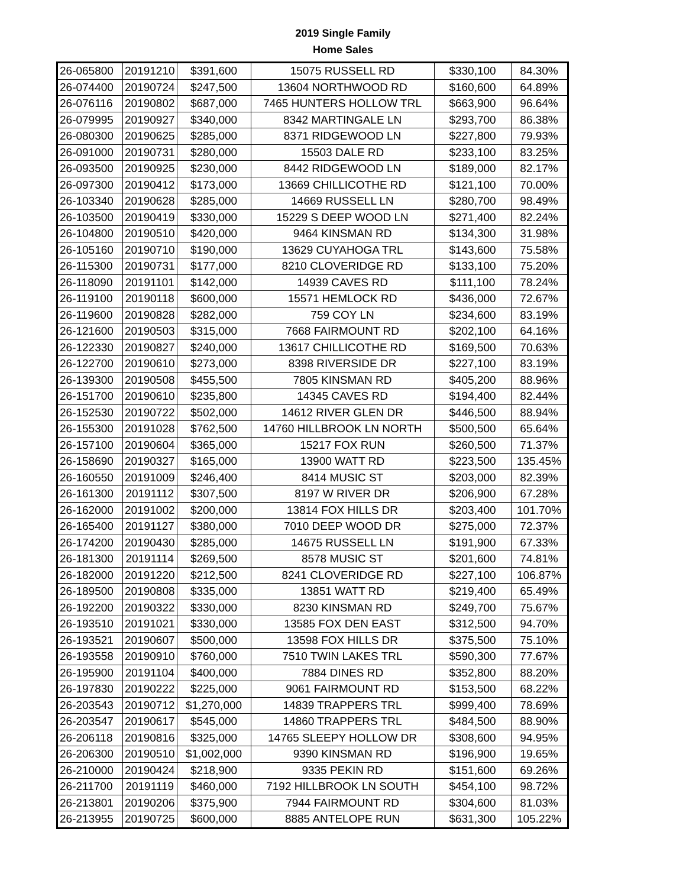2019 Single Family
Home Sales
| 26-065800 | 20191210 | $391,600 | 15075 RUSSELL RD | $330,100 | 84.30% |
| 26-074400 | 20190724 | $247,500 | 13604 NORTHWOOD RD | $160,600 | 64.89% |
| 26-076116 | 20190802 | $687,000 | 7465 HUNTERS HOLLOW TRL | $663,900 | 96.64% |
| 26-079995 | 20190927 | $340,000 | 8342 MARTINGALE LN | $293,700 | 86.38% |
| 26-080300 | 20190625 | $285,000 | 8371 RIDGEWOOD LN | $227,800 | 79.93% |
| 26-091000 | 20190731 | $280,000 | 15503 DALE RD | $233,100 | 83.25% |
| 26-093500 | 20190925 | $230,000 | 8442 RIDGEWOOD LN | $189,000 | 82.17% |
| 26-097300 | 20190412 | $173,000 | 13669 CHILLICOTHE RD | $121,100 | 70.00% |
| 26-103340 | 20190628 | $285,000 | 14669 RUSSELL LN | $280,700 | 98.49% |
| 26-103500 | 20190419 | $330,000 | 15229 S DEEP WOOD LN | $271,400 | 82.24% |
| 26-104800 | 20190510 | $420,000 | 9464 KINSMAN RD | $134,300 | 31.98% |
| 26-105160 | 20190710 | $190,000 | 13629 CUYAHOGA TRL | $143,600 | 75.58% |
| 26-115300 | 20190731 | $177,000 | 8210 CLOVERIDGE RD | $133,100 | 75.20% |
| 26-118090 | 20191101 | $142,000 | 14939 CAVES RD | $111,100 | 78.24% |
| 26-119100 | 20190118 | $600,000 | 15571 HEMLOCK RD | $436,000 | 72.67% |
| 26-119600 | 20190828 | $282,000 | 759 COY LN | $234,600 | 83.19% |
| 26-121600 | 20190503 | $315,000 | 7668 FAIRMOUNT RD | $202,100 | 64.16% |
| 26-122330 | 20190827 | $240,000 | 13617 CHILLICOTHE RD | $169,500 | 70.63% |
| 26-122700 | 20190610 | $273,000 | 8398 RIVERSIDE DR | $227,100 | 83.19% |
| 26-139300 | 20190508 | $455,500 | 7805 KINSMAN RD | $405,200 | 88.96% |
| 26-151700 | 20190610 | $235,800 | 14345 CAVES RD | $194,400 | 82.44% |
| 26-152530 | 20190722 | $502,000 | 14612 RIVER GLEN DR | $446,500 | 88.94% |
| 26-155300 | 20191028 | $762,500 | 14760 HILLBROOK LN NORTH | $500,500 | 65.64% |
| 26-157100 | 20190604 | $365,000 | 15217 FOX RUN | $260,500 | 71.37% |
| 26-158690 | 20190327 | $165,000 | 13900 WATT RD | $223,500 | 135.45% |
| 26-160550 | 20191009 | $246,400 | 8414 MUSIC ST | $203,000 | 82.39% |
| 26-161300 | 20191112 | $307,500 | 8197 W RIVER DR | $206,900 | 67.28% |
| 26-162000 | 20191002 | $200,000 | 13814 FOX HILLS DR | $203,400 | 101.70% |
| 26-165400 | 20191127 | $380,000 | 7010 DEEP WOOD DR | $275,000 | 72.37% |
| 26-174200 | 20190430 | $285,000 | 14675 RUSSELL LN | $191,900 | 67.33% |
| 26-181300 | 20191114 | $269,500 | 8578 MUSIC ST | $201,600 | 74.81% |
| 26-182000 | 20191220 | $212,500 | 8241 CLOVERIDGE RD | $227,100 | 106.87% |
| 26-189500 | 20190808 | $335,000 | 13851 WATT RD | $219,400 | 65.49% |
| 26-192200 | 20190322 | $330,000 | 8230 KINSMAN RD | $249,700 | 75.67% |
| 26-193510 | 20191021 | $330,000 | 13585 FOX DEN EAST | $312,500 | 94.70% |
| 26-193521 | 20190607 | $500,000 | 13598 FOX HILLS DR | $375,500 | 75.10% |
| 26-193558 | 20190910 | $760,000 | 7510 TWIN LAKES TRL | $590,300 | 77.67% |
| 26-195900 | 20191104 | $400,000 | 7884 DINES RD | $352,800 | 88.20% |
| 26-197830 | 20190222 | $225,000 | 9061 FAIRMOUNT RD | $153,500 | 68.22% |
| 26-203543 | 20190712 | $1,270,000 | 14839 TRAPPERS TRL | $999,400 | 78.69% |
| 26-203547 | 20190617 | $545,000 | 14860 TRAPPERS TRL | $484,500 | 88.90% |
| 26-206118 | 20190816 | $325,000 | 14765 SLEEPY HOLLOW DR | $308,600 | 94.95% |
| 26-206300 | 20190510 | $1,002,000 | 9390 KINSMAN RD | $196,900 | 19.65% |
| 26-210000 | 20190424 | $218,900 | 9335 PEKIN RD | $151,600 | 69.26% |
| 26-211700 | 20191119 | $460,000 | 7192 HILLBROOK LN SOUTH | $454,100 | 98.72% |
| 26-213801 | 20190206 | $375,900 | 7944 FAIRMOUNT RD | $304,600 | 81.03% |
| 26-213955 | 20190725 | $600,000 | 8885 ANTELOPE RUN | $631,300 | 105.22% |